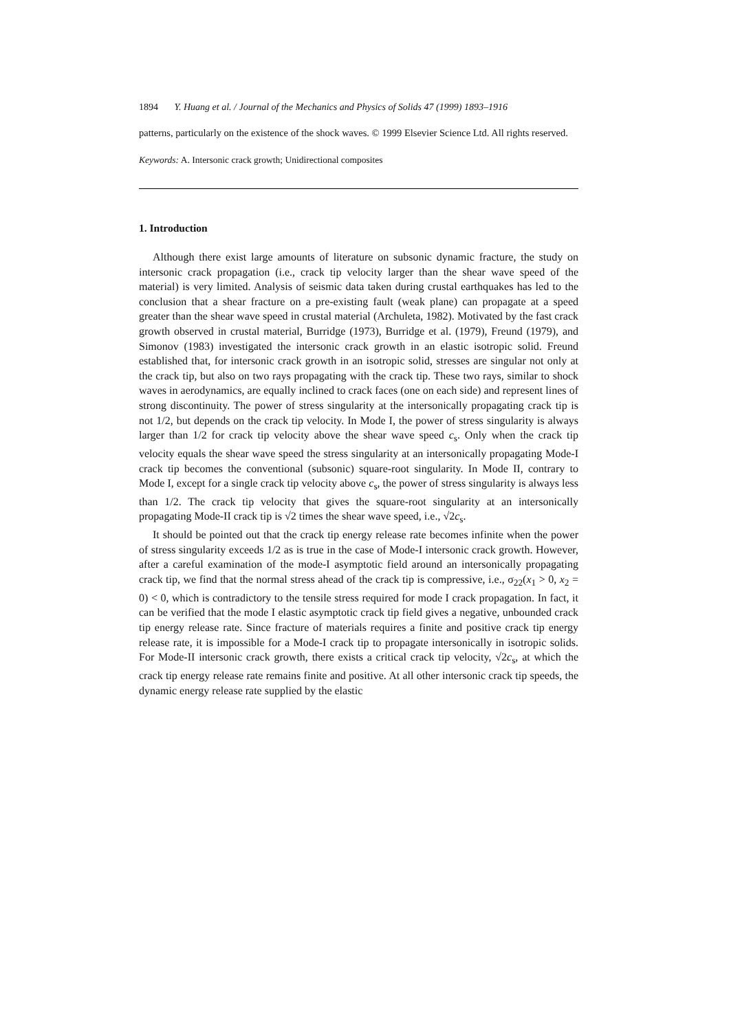1894 Y. Huang et al. / Journal of the Mechanics and Physics of Solids 47 (1999) 1893–1916
patterns, particularly on the existence of the shock waves. © 1999 Elsevier Science Ltd. All rights reserved.
Keywords: A. Intersonic crack growth; Unidirectional composites
1. Introduction
Although there exist large amounts of literature on subsonic dynamic fracture, the study on intersonic crack propagation (i.e., crack tip velocity larger than the shear wave speed of the material) is very limited. Analysis of seismic data taken during crustal earthquakes has led to the conclusion that a shear fracture on a pre-existing fault (weak plane) can propagate at a speed greater than the shear wave speed in crustal material (Archuleta, 1982). Motivated by the fast crack growth observed in crustal material, Burridge (1973), Burridge et al. (1979), Freund (1979), and Simonov (1983) investigated the intersonic crack growth in an elastic isotropic solid. Freund established that, for intersonic crack growth in an isotropic solid, stresses are singular not only at the crack tip, but also on two rays propagating with the crack tip. These two rays, similar to shock waves in aerodynamics, are equally inclined to crack faces (one on each side) and represent lines of strong discontinuity. The power of stress singularity at the intersonically propagating crack tip is not 1/2, but depends on the crack tip velocity. In Mode I, the power of stress singularity is always larger than 1/2 for crack tip velocity above the shear wave speed c<sub>s</sub>. Only when the crack tip velocity equals the shear wave speed the stress singularity at an intersonically propagating Mode-I crack tip becomes the conventional (subsonic) square-root singularity. In Mode II, contrary to Mode I, except for a single crack tip velocity above c<sub>s</sub>, the power of stress singularity is always less than 1/2. The crack tip velocity that gives the square-root singularity at an intersonically propagating Mode-II crack tip is √2 times the shear wave speed, i.e., √2c<sub>s</sub>.
It should be pointed out that the crack tip energy release rate becomes infinite when the power of stress singularity exceeds 1/2 as is true in the case of Mode-I intersonic crack growth. However, after a careful examination of the mode-I asymptotic field around an intersonically propagating crack tip, we find that the normal stress ahead of the crack tip is compressive, i.e., σ<sub>22</sub>(x<sub>1</sub> > 0, x<sub>2</sub> = 0) < 0, which is contradictory to the tensile stress required for mode I crack propagation. In fact, it can be verified that the mode I elastic asymptotic crack tip field gives a negative, unbounded crack tip energy release rate. Since fracture of materials requires a finite and positive crack tip energy release rate, it is impossible for a Mode-I crack tip to propagate intersonically in isotropic solids. For Mode-II intersonic crack growth, there exists a critical crack tip velocity, √2c<sub>s</sub>, at which the crack tip energy release rate remains finite and positive. At all other intersonic crack tip speeds, the dynamic energy release rate supplied by the elastic